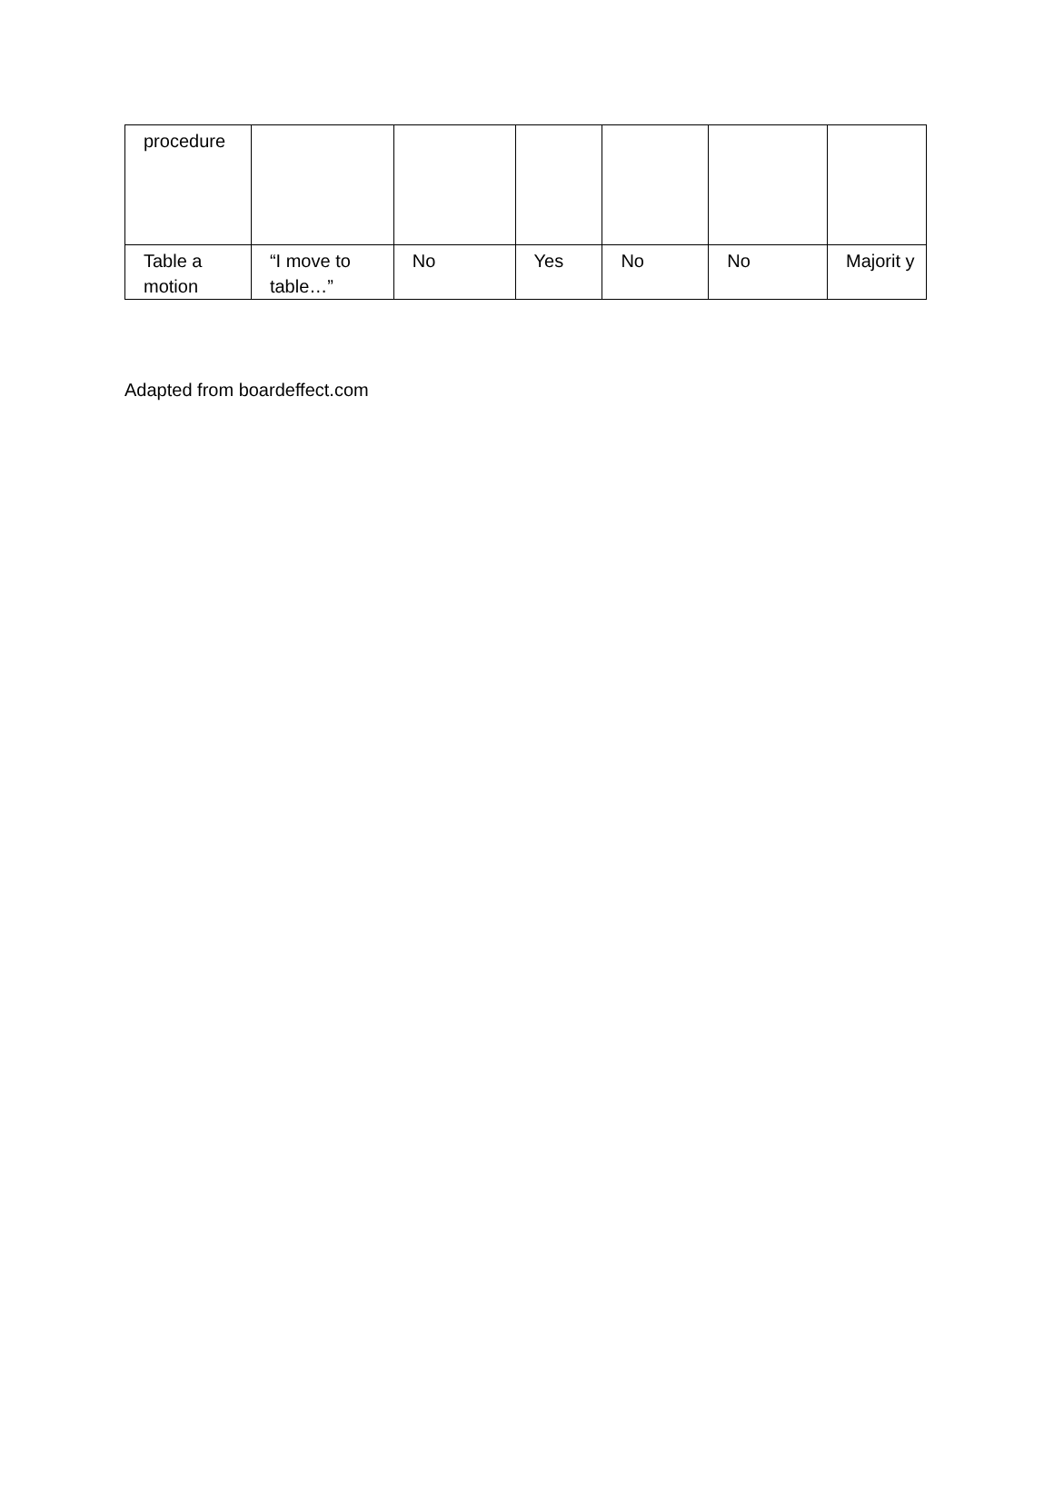| procedure | | | | | | |
| Table a motion | “I move to table…” | No | Yes | No | No | Majorit y |
Adapted from boardeffect.com